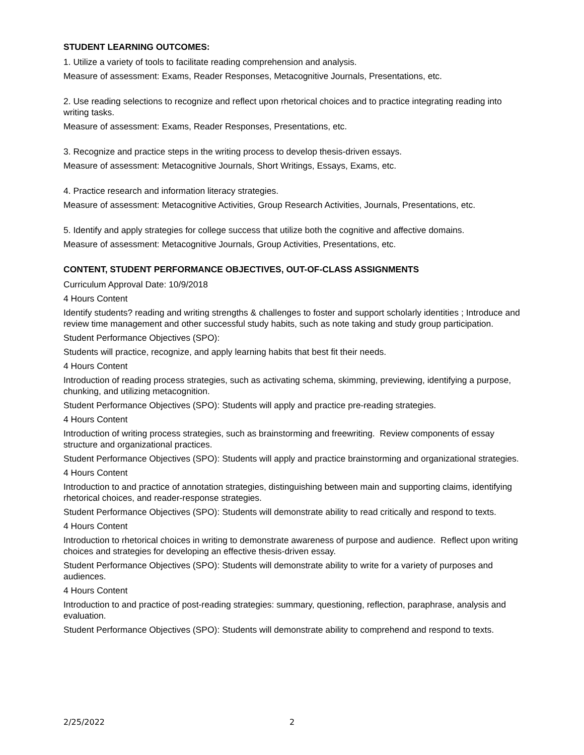STUDENT LEARNING OUTCOMES:
1. Utilize a variety of tools to facilitate reading comprehension and analysis.
Measure of assessment: Exams, Reader Responses, Metacognitive Journals, Presentations, etc.
2. Use reading selections to recognize and reflect upon rhetorical choices and to practice integrating reading into writing tasks.
Measure of assessment: Exams, Reader Responses, Presentations, etc.
3. Recognize and practice steps in the writing process to develop thesis-driven essays.
Measure of assessment: Metacognitive Journals, Short Writings, Essays, Exams, etc.
4. Practice research and information literacy strategies.
Measure of assessment: Metacognitive Activities, Group Research Activities, Journals, Presentations, etc.
5. Identify and apply strategies for college success that utilize both the cognitive and affective domains.
Measure of assessment: Metacognitive Journals, Group Activities, Presentations, etc.
CONTENT, STUDENT PERFORMANCE OBJECTIVES, OUT-OF-CLASS ASSIGNMENTS
Curriculum Approval Date: 10/9/2018
4 Hours Content
Identify students? reading and writing strengths & challenges to foster and support scholarly identities ; Introduce and review time management and other successful study habits, such as note taking and study group participation.
Student Performance Objectives (SPO):
Students will practice, recognize, and apply learning habits that best fit their needs.
4 Hours Content
Introduction of reading process strategies, such as activating schema, skimming, previewing, identifying a purpose, chunking, and utilizing metacognition.
Student Performance Objectives (SPO): Students will apply and practice pre-reading strategies.
4 Hours Content
Introduction of writing process strategies, such as brainstorming and freewriting. Review components of essay structure and organizational practices.
Student Performance Objectives (SPO): Students will apply and practice brainstorming and organizational strategies.
4 Hours Content
Introduction to and practice of annotation strategies, distinguishing between main and supporting claims, identifying rhetorical choices, and reader-response strategies.
Student Performance Objectives (SPO): Students will demonstrate ability to read critically and respond to texts.
4 Hours Content
Introduction to rhetorical choices in writing to demonstrate awareness of purpose and audience. Reflect upon writing choices and strategies for developing an effective thesis-driven essay.
Student Performance Objectives (SPO): Students will demonstrate ability to write for a variety of purposes and audiences.
4 Hours Content
Introduction to and practice of post-reading strategies: summary, questioning, reflection, paraphrase, analysis and evaluation.
Student Performance Objectives (SPO): Students will demonstrate ability to comprehend and respond to texts.
2/25/2022 2